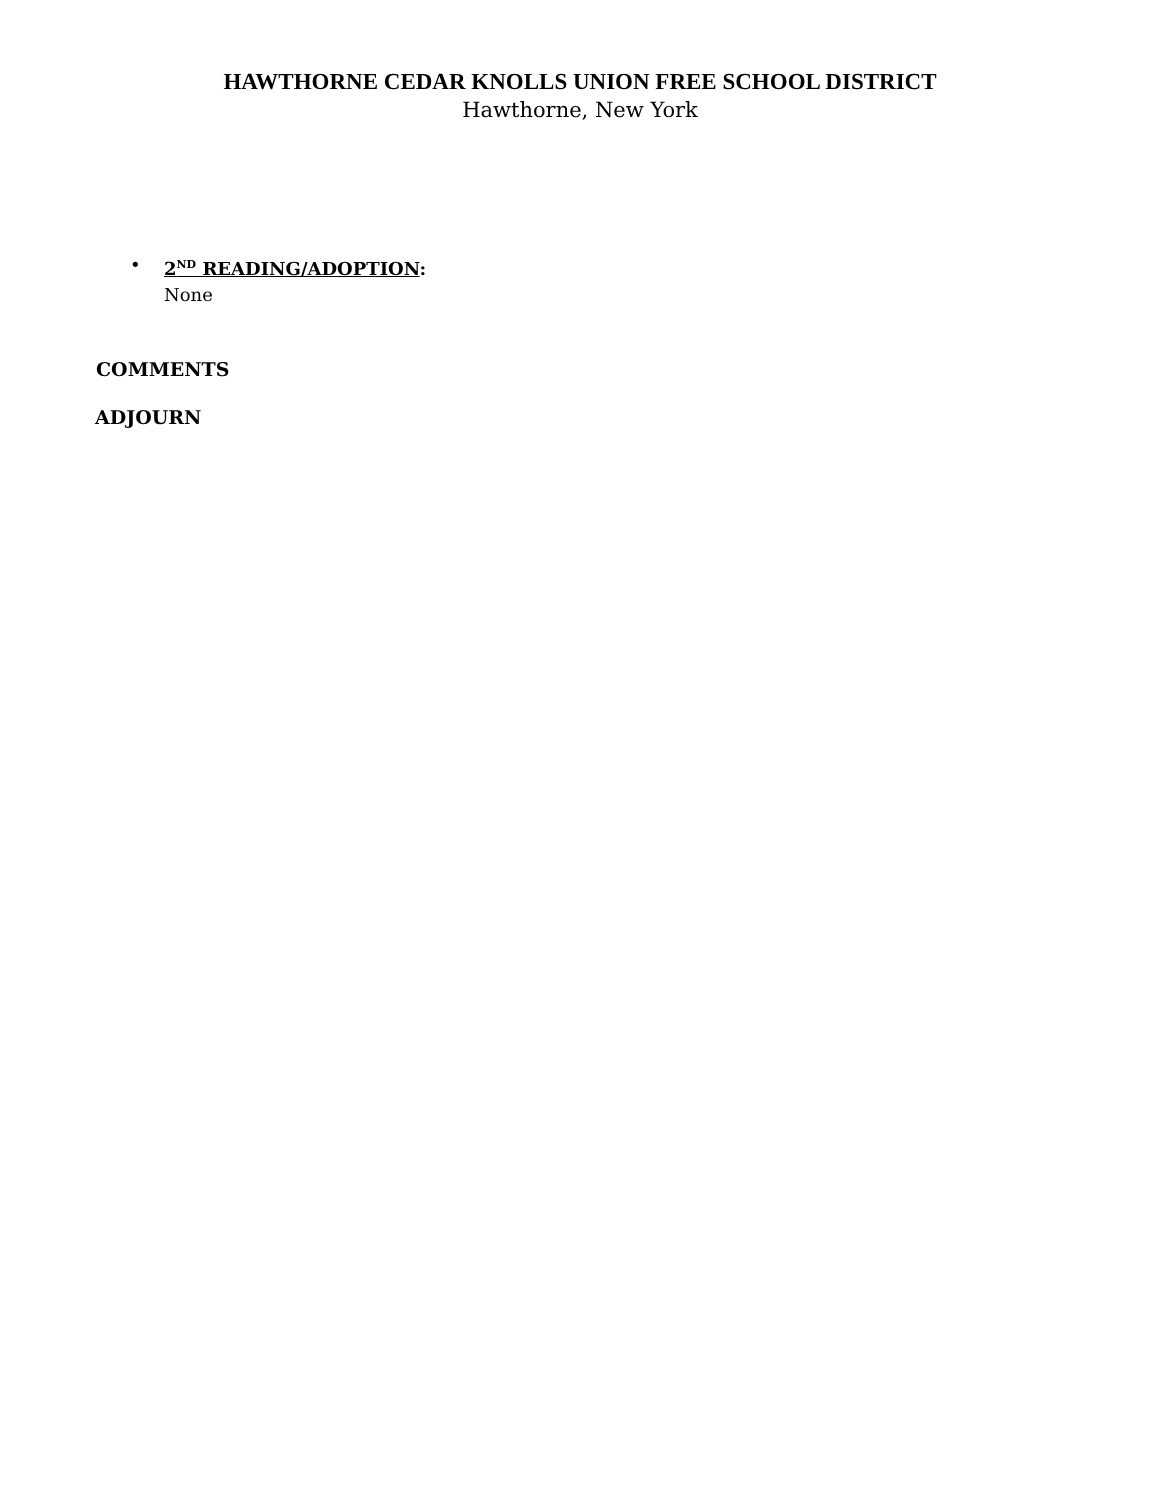HAWTHORNE CEDAR KNOLLS UNION FREE SCHOOL DISTRICT
Hawthorne, New York
• 2<sup>ND</sup> READING/ADOPTION:
None
COMMENTS
ADJOURN